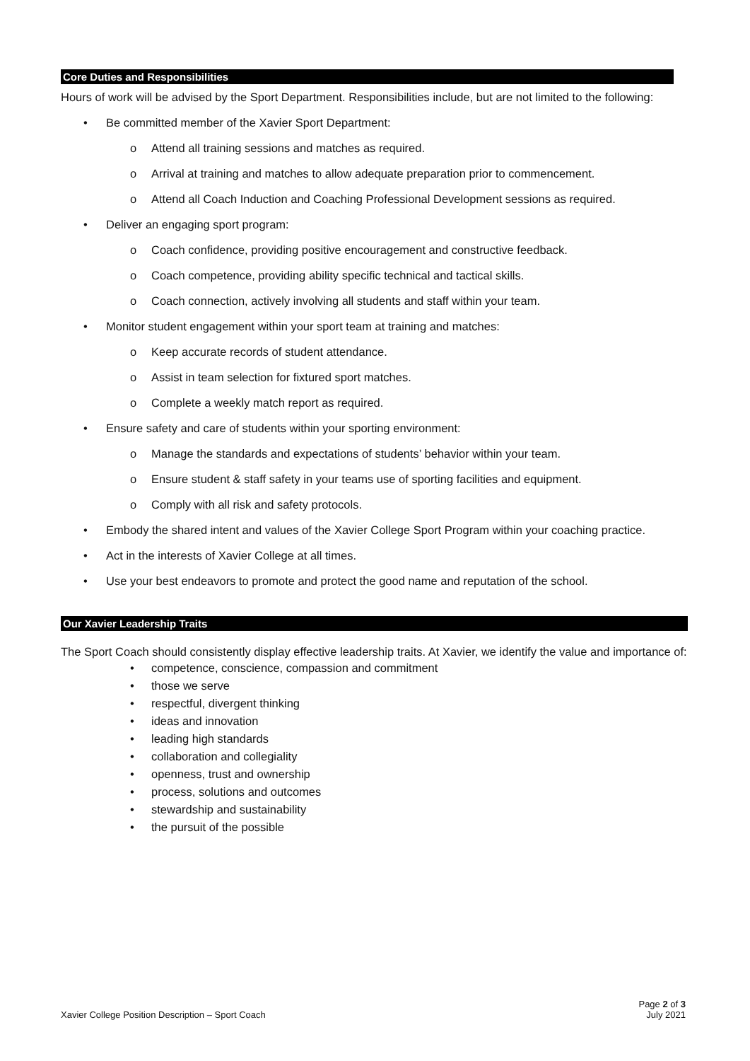Core Duties and Responsibilities
Hours of work will be advised by the Sport Department. Responsibilities include, but are not limited to the following:
• Be committed member of the Xavier Sport Department:
o Attend all training sessions and matches as required.
o Arrival at training and matches to allow adequate preparation prior to commencement.
o Attend all Coach Induction and Coaching Professional Development sessions as required.
• Deliver an engaging sport program:
o Coach confidence, providing positive encouragement and constructive feedback.
o Coach competence, providing ability specific technical and tactical skills.
o Coach connection, actively involving all students and staff within your team.
• Monitor student engagement within your sport team at training and matches:
o Keep accurate records of student attendance.
o Assist in team selection for fixtured sport matches.
o Complete a weekly match report as required.
• Ensure safety and care of students within your sporting environment:
o Manage the standards and expectations of students’ behavior within your team.
o Ensure student & staff safety in your teams use of sporting facilities and equipment.
o Comply with all risk and safety protocols.
• Embody the shared intent and values of the Xavier College Sport Program within your coaching practice.
• Act in the interests of Xavier College at all times.
• Use your best endeavors to promote and protect the good name and reputation of the school.
Our Xavier Leadership Traits
The Sport Coach should consistently display effective leadership traits. At Xavier, we identify the value and importance of:
• competence, conscience, compassion and commitment
• those we serve
• respectful, divergent thinking
• ideas and innovation
• leading high standards
• collaboration and collegiality
• openness, trust and ownership
• process, solutions and outcomes
• stewardship and sustainability
• the pursuit of the possible
Page 2 of 3
Xavier College Position Description – Sport Coach July 2021